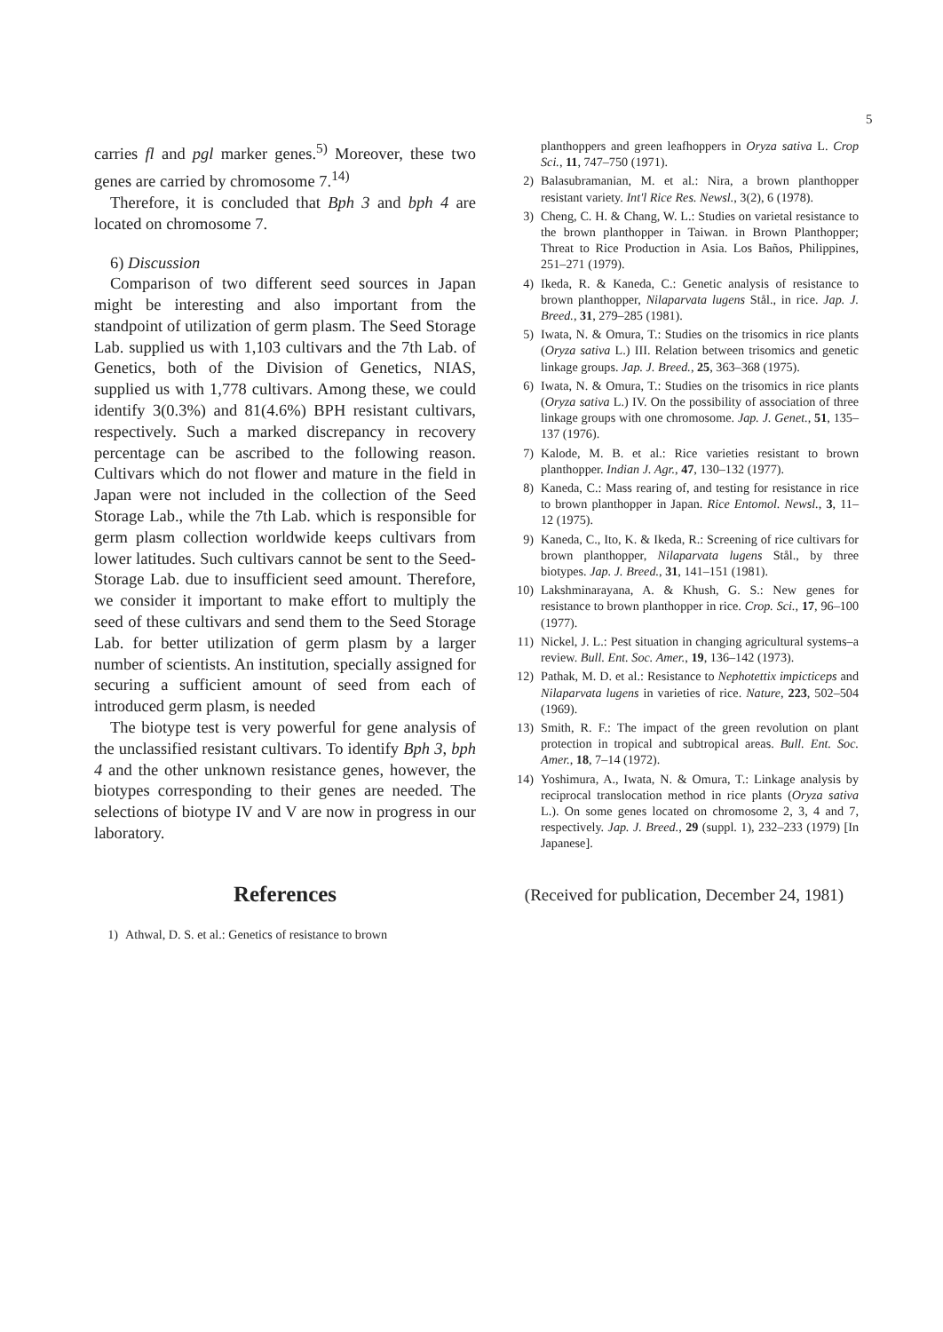5
carries fl and pgl marker genes.<sup>5)</sup> Moreover, these two genes are carried by chromosome 7.<sup>14)</sup>
Therefore, it is concluded that Bph 3 and bph 4 are located on chromosome 7.
6) Discussion
Comparison of two different seed sources in Japan might be interesting and also important from the standpoint of utilization of germ plasm. The Seed Storage Lab. supplied us with 1,103 cultivars and the 7th Lab. of Genetics, both of the Division of Genetics, NIAS, supplied us with 1,778 cultivars. Among these, we could identify 3(0.3%) and 81(4.6%) BPH resistant cultivars, respectively. Such a marked discrepancy in recovery percentage can be ascribed to the following reason. Cultivars which do not flower and mature in the field in Japan were not included in the collection of the Seed Storage Lab., while the 7th Lab. which is responsible for germ plasm collection worldwide keeps cultivars from lower latitudes. Such cultivars cannot be sent to the Seed-Storage Lab. due to insufficient seed amount. Therefore, we consider it important to make effort to multiply the seed of these cultivars and send them to the Seed Storage Lab. for better utilization of germ plasm by a larger number of scientists. An institution, specially assigned for securing a sufficient amount of seed from each of introduced germ plasm, is needed
The biotype test is very powerful for gene analysis of the unclassified resistant cultivars. To identify Bph 3, bph 4 and the other unknown resistance genes, however, the biotypes corresponding to their genes are needed. The selections of biotype IV and V are now in progress in our laboratory.
References
1) Athwal, D. S. et al.: Genetics of resistance to brown
planthoppers and green leafhoppers in Oryza sativa L. Crop Sci., 11, 747–750 (1971).
2) Balasubramanian, M. et al.: Nira, a brown planthopper resistant variety. Int'l Rice Res. Newsl., 3(2), 6 (1978).
3) Cheng, C. H. & Chang, W. L.: Studies on varietal resistance to the brown planthopper in Taiwan. in Brown Planthopper; Threat to Rice Production in Asia. Los Baños, Philippines, 251–271 (1979).
4) Ikeda, R. & Kaneda, C.: Genetic analysis of resistance to brown planthopper, Nilaparvata lugens Stål., in rice. Jap. J. Breed., 31, 279–285 (1981).
5) Iwata, N. & Omura, T.: Studies on the trisomics in rice plants (Oryza sativa L.) III. Relation between trisomics and genetic linkage groups. Jap. J. Breed., 25, 363–368 (1975).
6) Iwata, N. & Omura, T.: Studies on the trisomics in rice plants (Oryza sativa L.) IV. On the possibility of association of three linkage groups with one chromosome. Jap. J. Genet., 51, 135–137 (1976).
7) Kalode, M. B. et al.: Rice varieties resistant to brown planthopper. Indian J. Agr., 47, 130–132 (1977).
8) Kaneda, C.: Mass rearing of, and testing for resistance in rice to brown planthopper in Japan. Rice Entomol. Newsl., 3, 11–12 (1975).
9) Kaneda, C., Ito, K. & Ikeda, R.: Screening of rice cultivars for brown planthopper, Nilaparvata lugens Stål., by three biotypes. Jap. J. Breed., 31, 141–151 (1981).
10) Lakshminarayana, A. & Khush, G. S.: New genes for resistance to brown planthopper in rice. Crop. Sci., 17, 96–100 (1977).
11) Nickel, J. L.: Pest situation in changing agricultural systems–a review. Bull. Ent. Soc. Amer., 19, 136–142 (1973).
12) Pathak, M. D. et al.: Resistance to Nephotettix impicticeps and Nilaparvata lugens in varieties of rice. Nature, 223, 502–504 (1969).
13) Smith, R. F.: The impact of the green revolution on plant protection in tropical and subtropical areas. Bull. Ent. Soc. Amer., 18, 7–14 (1972).
14) Yoshimura, A., Iwata, N. & Omura, T.: Linkage analysis by reciprocal translocation method in rice plants (Oryza sativa L.). On some genes located on chromosome 2, 3, 4 and 7, respectively. Jap. J. Breed., 29 (suppl. 1), 232–233 (1979) [In Japanese].
(Received for publication, December 24, 1981)